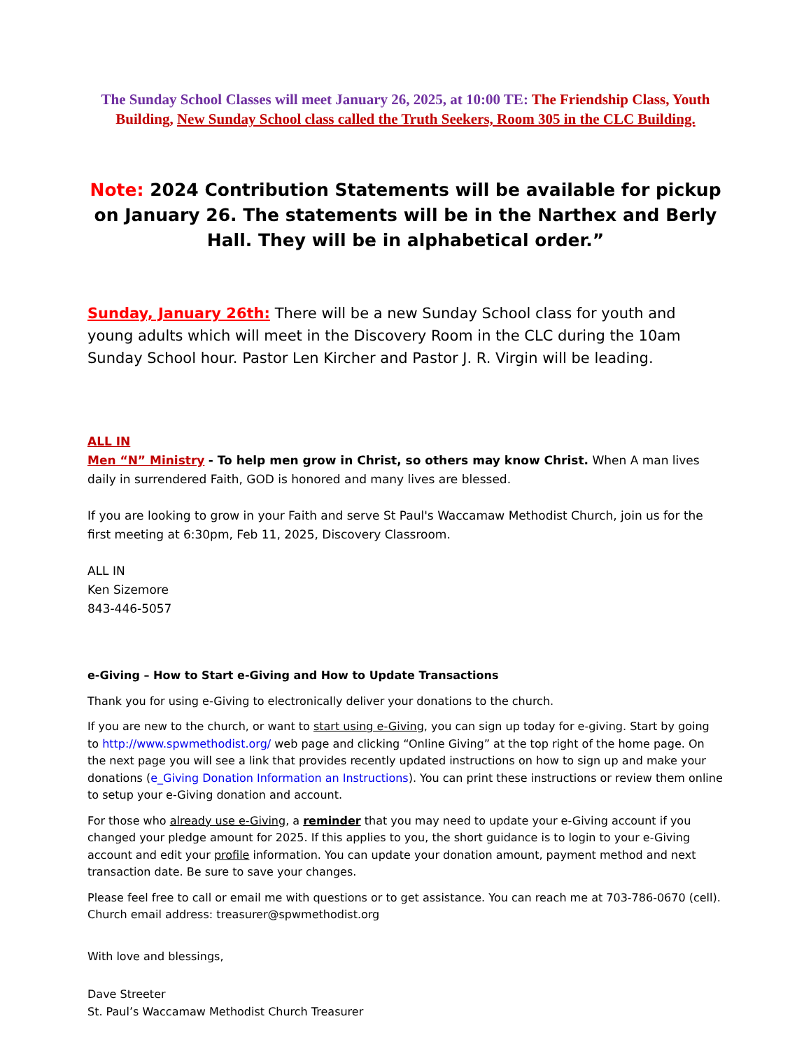The Sunday School Classes will meet January 26, 2025, at 10:00 TE: The Friendship Class, Youth Building, New Sunday School class called the Truth Seekers, Room 305 in the CLC Building.
Note: 2024 Contribution Statements will be available for pickup on January 26. The statements will be in the Narthex and Berly Hall. They will be in alphabetical order.”
Sunday, January 26th: There will be a new Sunday School class for youth and young adults which will meet in the Discovery Room in the CLC during the 10am Sunday School hour. Pastor Len Kircher and Pastor J. R. Virgin will be leading.
ALL IN
Men “N” Ministry - To help men grow in Christ, so others may know Christ. When A man lives daily in surrendered Faith, GOD is honored and many lives are blessed.
If you are looking to grow in your Faith and serve St Paul's Waccamaw Methodist Church, join us for the first meeting at 6:30pm, Feb 11, 2025, Discovery Classroom.
ALL IN
Ken Sizemore
843-446-5057
e-Giving – How to Start e-Giving and How to Update Transactions
Thank you for using e-Giving to electronically deliver your donations to the church.
If you are new to the church, or want to start using e-Giving, you can sign up today for e-giving. Start by going to http://www.spwmethodist.org/ web page and clicking “Online Giving” at the top right of the home page. On the next page you will see a link that provides recently updated instructions on how to sign up and make your donations (e_Giving Donation Information an Instructions). You can print these instructions or review them online to setup your e-Giving donation and account.
For those who already use e-Giving, a reminder that you may need to update your e-Giving account if you changed your pledge amount for 2025. If this applies to you, the short guidance is to login to your e-Giving account and edit your profile information. You can update your donation amount, payment method and next transaction date. Be sure to save your changes.
Please feel free to call or email me with questions or to get assistance. You can reach me at 703-786-0670 (cell). Church email address: treasurer@spwmethodist.org
With love and blessings,
Dave Streeter
St. Paul’s Waccamaw Methodist Church Treasurer